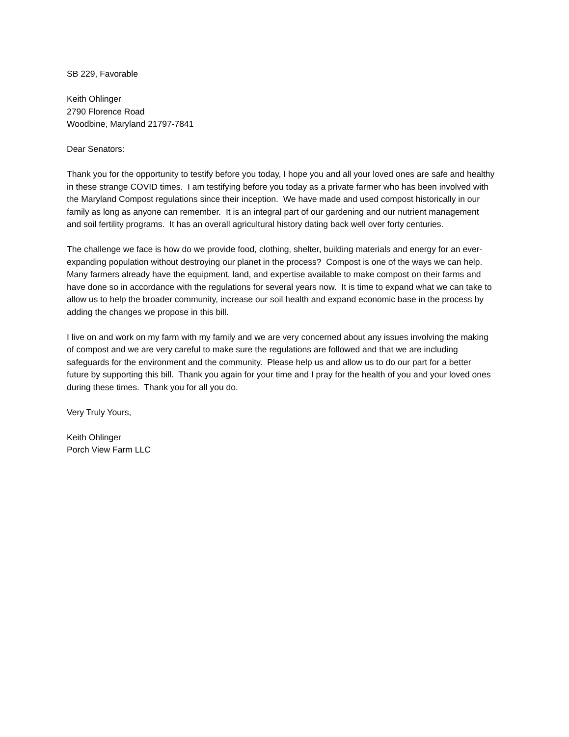SB 229, Favorable
Keith Ohlinger
2790 Florence Road
Woodbine, Maryland 21797-7841
Dear Senators:
Thank you for the opportunity to testify before you today, I hope you and all your loved ones are safe and healthy in these strange COVID times. I am testifying before you today as a private farmer who has been involved with the Maryland Compost regulations since their inception. We have made and used compost historically in our family as long as anyone can remember. It is an integral part of our gardening and our nutrient management and soil fertility programs. It has an overall agricultural history dating back well over forty centuries.
The challenge we face is how do we provide food, clothing, shelter, building materials and energy for an ever-expanding population without destroying our planet in the process? Compost is one of the ways we can help. Many farmers already have the equipment, land, and expertise available to make compost on their farms and have done so in accordance with the regulations for several years now. It is time to expand what we can take to allow us to help the broader community, increase our soil health and expand economic base in the process by adding the changes we propose in this bill.
I live on and work on my farm with my family and we are very concerned about any issues involving the making of compost and we are very careful to make sure the regulations are followed and that we are including safeguards for the environment and the community. Please help us and allow us to do our part for a better future by supporting this bill. Thank you again for your time and I pray for the health of you and your loved ones during these times. Thank you for all you do.
Very Truly Yours,
Keith Ohlinger
Porch View Farm LLC